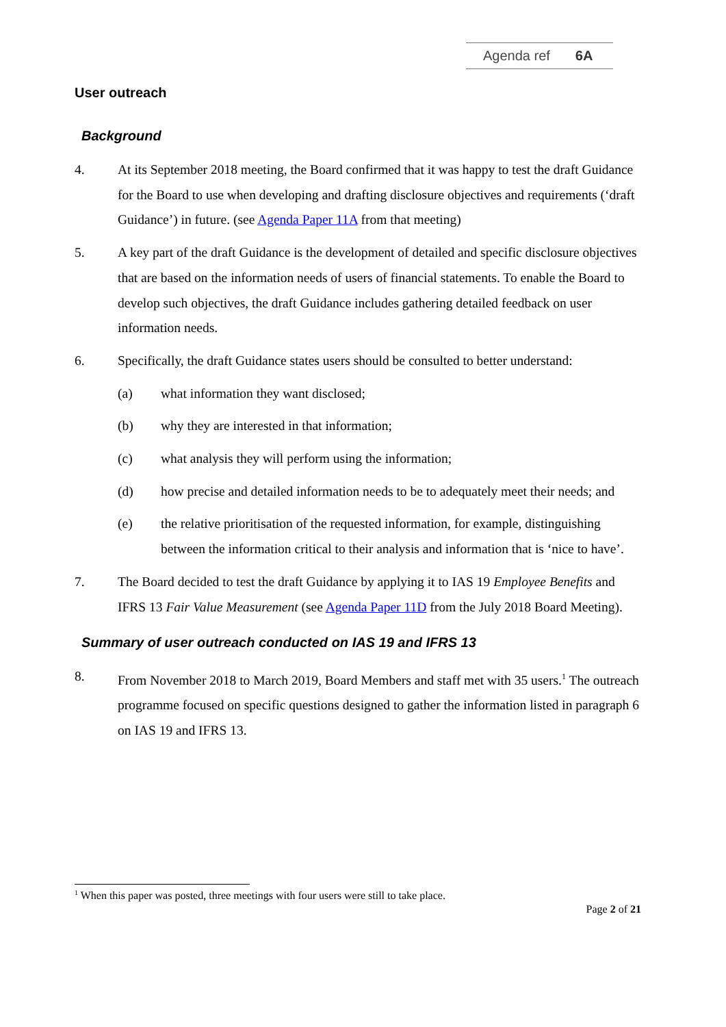Agenda ref 6A
User outreach
Background
4. At its September 2018 meeting, the Board confirmed that it was happy to test the draft Guidance for the Board to use when developing and drafting disclosure objectives and requirements (‘draft Guidance’) in future. (see Agenda Paper 11A from that meeting)
5. A key part of the draft Guidance is the development of detailed and specific disclosure objectives that are based on the information needs of users of financial statements. To enable the Board to develop such objectives, the draft Guidance includes gathering detailed feedback on user information needs.
6. Specifically, the draft Guidance states users should be consulted to better understand:
(a) what information they want disclosed;
(b) why they are interested in that information;
(c) what analysis they will perform using the information;
(d) how precise and detailed information needs to be to adequately meet their needs; and
(e) the relative prioritisation of the requested information, for example, distinguishing between the information critical to their analysis and information that is ‘nice to have’.
7. The Board decided to test the draft Guidance by applying it to IAS 19 Employee Benefits and IFRS 13 Fair Value Measurement (see Agenda Paper 11D from the July 2018 Board Meeting).
Summary of user outreach conducted on IAS 19 and IFRS 13
8. From November 2018 to March 2019, Board Members and staff met with 35 users.<sup>1</sup> The outreach programme focused on specific questions designed to gather the information listed in paragraph 6 on IAS 19 and IFRS 13.
<sup>1</sup> When this paper was posted, three meetings with four users were still to take place.
Page 2 of 21